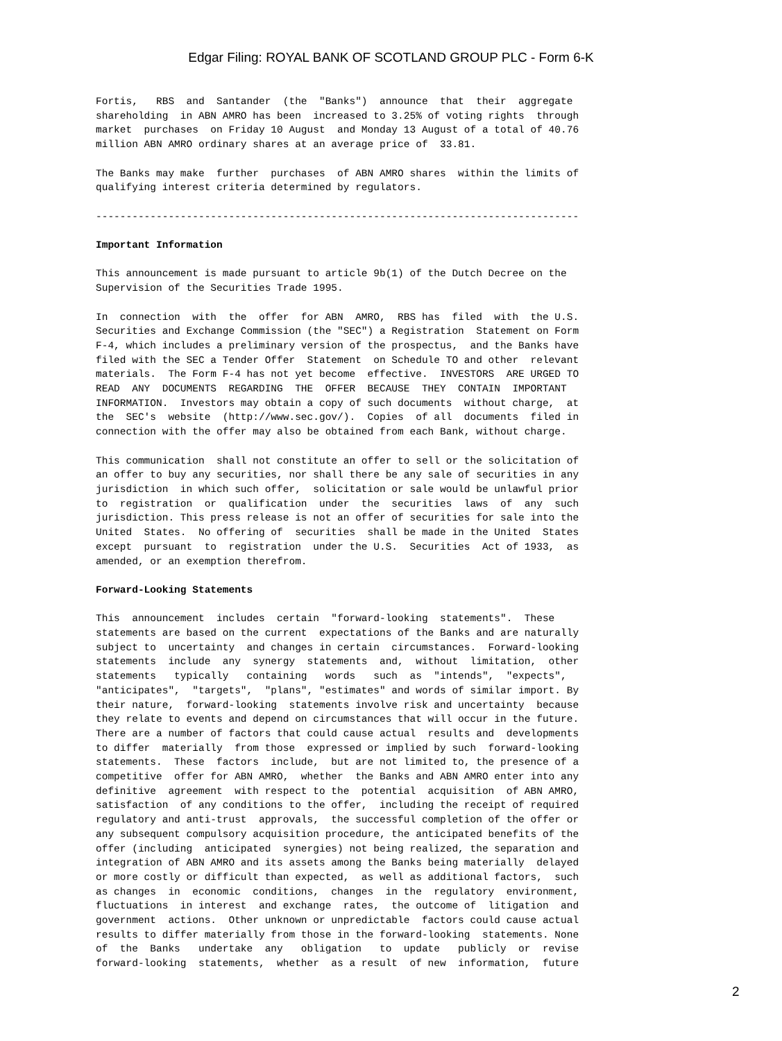Edgar Filing: ROYAL BANK OF SCOTLAND GROUP PLC - Form 6-K
Fortis,   RBS  and  Santander  (the  "Banks")  announce  that  their  aggregate
shareholding  in ABN AMRO has been  increased to 3.25% of voting rights  through
market  purchases  on Friday 10 August  and Monday 13 August of a total of 40.76
million ABN AMRO ordinary shares at an average price of  33.81.

The Banks may make  further  purchases  of ABN AMRO shares  within the limits of
qualifying interest criteria determined by regulators.

--------------------------------------------------------------------------------

Important Information

This announcement is made pursuant to article 9b(1) of the Dutch Decree on the
Supervision of the Securities Trade 1995.

In  connection  with  the  offer  for ABN  AMRO,  RBS has  filed  with  the U.S.
Securities and Exchange Commission (the "SEC") a Registration  Statement on Form
F-4, which includes a preliminary version of the prospectus,  and the Banks have
filed with the SEC a Tender Offer  Statement  on Schedule TO and other  relevant
materials.  The Form F-4 has not yet become  effective.  INVESTORS  ARE URGED TO
READ  ANY  DOCUMENTS  REGARDING  THE  OFFER  BECAUSE  THEY  CONTAIN  IMPORTANT
INFORMATION.  Investors may obtain a copy of such documents  without charge,  at
the  SEC's  website  (http://www.sec.gov/).  Copies  of all  documents  filed in
connection with the offer may also be obtained from each Bank, without charge.

This communication  shall not constitute an offer to sell or the solicitation of
an offer to buy any securities, nor shall there be any sale of securities in any
jurisdiction  in which such offer,  solicitation or sale would be unlawful prior
to  registration  or  qualification  under  the  securities  laws  of  any  such
jurisdiction. This press release is not an offer of securities for sale into the
United  States.  No offering of  securities  shall be made in the United  States
except  pursuant  to  registration  under the U.S.  Securities  Act of 1933,  as
amended, or an exemption therefrom.

Forward-Looking Statements

This  announcement  includes  certain  "forward-looking  statements".  These
statements are based on the current  expectations of the Banks and are naturally
subject to  uncertainty  and changes in certain  circumstances.  Forward-looking
statements  include  any  synergy  statements  and,  without  limitation,  other
statements   typically   containing   words   such  as  "intends",  "expects",
"anticipates",  "targets",  "plans", "estimates" and words of similar import. By
their nature,  forward-looking  statements involve risk and uncertainty  because
they relate to events and depend on circumstances that will occur in the future.
There are a number of factors that could cause actual  results and  developments
to differ  materially  from those  expressed or implied by such  forward-looking
statements.  These  factors  include,  but are not limited to, the presence of a
competitive  offer for ABN AMRO,  whether  the Banks and ABN AMRO enter into any
definitive  agreement  with respect to the  potential  acquisition  of ABN AMRO,
satisfaction  of any conditions to the offer,  including the receipt of required
regulatory and anti-trust  approvals,  the successful completion of the offer or
any subsequent compulsory acquisition procedure, the anticipated benefits of the
offer (including  anticipated  synergies) not being realized, the separation and
integration of ABN AMRO and its assets among the Banks being materially  delayed
or more costly or difficult than expected,  as well as additional factors,  such
as changes  in  economic  conditions,  changes  in the  regulatory  environment,
fluctuations  in interest  and exchange  rates,  the outcome of  litigation  and
government  actions.  Other unknown or unpredictable  factors could cause actual
results to differ materially from those in the forward-looking  statements. None
of  the  Banks   undertake  any   obligation   to  update   publicly  or  revise
forward-looking  statements,  whether  as a result  of new  information,  future
2